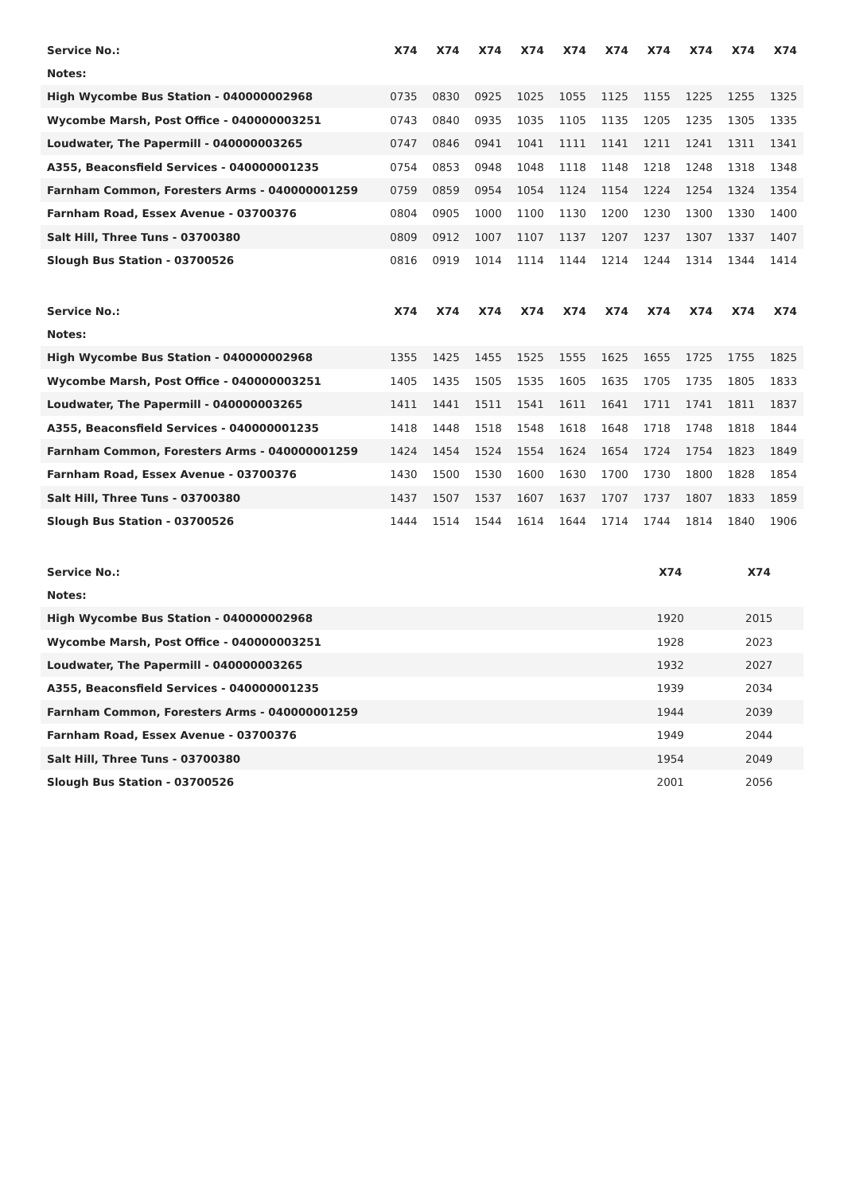| Service No.: | X74 | X74 | X74 | X74 | X74 | X74 | X74 | X74 | X74 | X74 |
| Notes: | | | | | | | | | | |
| High Wycombe Bus Station - 040000002968 | 0735 | 0830 | 0925 | 1025 | 1055 | 1125 | 1155 | 1225 | 1255 | 1325 |
| Wycombe Marsh, Post Office - 040000003251 | 0743 | 0840 | 0935 | 1035 | 1105 | 1135 | 1205 | 1235 | 1305 | 1335 |
| Loudwater, The Papermill - 040000003265 | 0747 | 0846 | 0941 | 1041 | 1111 | 1141 | 1211 | 1241 | 1311 | 1341 |
| A355, Beaconsfield Services - 040000001235 | 0754 | 0853 | 0948 | 1048 | 1118 | 1148 | 1218 | 1248 | 1318 | 1348 |
| Farnham Common, Foresters Arms - 040000001259 | 0759 | 0859 | 0954 | 1054 | 1124 | 1154 | 1224 | 1254 | 1324 | 1354 |
| Farnham Road, Essex Avenue - 03700376 | 0804 | 0905 | 1000 | 1100 | 1130 | 1200 | 1230 | 1300 | 1330 | 1400 |
| Salt Hill, Three Tuns - 03700380 | 0809 | 0912 | 1007 | 1107 | 1137 | 1207 | 1237 | 1307 | 1337 | 1407 |
| Slough Bus Station - 03700526 | 0816 | 0919 | 1014 | 1114 | 1144 | 1214 | 1244 | 1314 | 1344 | 1414 |
| Service No.: | X74 | X74 | X74 | X74 | X74 | X74 | X74 | X74 | X74 | X74 |
| Notes: | | | | | | | | | | |
| High Wycombe Bus Station - 040000002968 | 1355 | 1425 | 1455 | 1525 | 1555 | 1625 | 1655 | 1725 | 1755 | 1825 |
| Wycombe Marsh, Post Office - 040000003251 | 1405 | 1435 | 1505 | 1535 | 1605 | 1635 | 1705 | 1735 | 1805 | 1833 |
| Loudwater, The Papermill - 040000003265 | 1411 | 1441 | 1511 | 1541 | 1611 | 1641 | 1711 | 1741 | 1811 | 1837 |
| A355, Beaconsfield Services - 040000001235 | 1418 | 1448 | 1518 | 1548 | 1618 | 1648 | 1718 | 1748 | 1818 | 1844 |
| Farnham Common, Foresters Arms - 040000001259 | 1424 | 1454 | 1524 | 1554 | 1624 | 1654 | 1724 | 1754 | 1823 | 1849 |
| Farnham Road, Essex Avenue - 03700376 | 1430 | 1500 | 1530 | 1600 | 1630 | 1700 | 1730 | 1800 | 1828 | 1854 |
| Salt Hill, Three Tuns - 03700380 | 1437 | 1507 | 1537 | 1607 | 1637 | 1707 | 1737 | 1807 | 1833 | 1859 |
| Slough Bus Station - 03700526 | 1444 | 1514 | 1544 | 1614 | 1644 | 1714 | 1744 | 1814 | 1840 | 1906 |
| Service No.: | X74 | X74 |
| Notes: | | |
| High Wycombe Bus Station - 040000002968 | 1920 | 2015 |
| Wycombe Marsh, Post Office - 040000003251 | 1928 | 2023 |
| Loudwater, The Papermill - 040000003265 | 1932 | 2027 |
| A355, Beaconsfield Services - 040000001235 | 1939 | 2034 |
| Farnham Common, Foresters Arms - 040000001259 | 1944 | 2039 |
| Farnham Road, Essex Avenue - 03700376 | 1949 | 2044 |
| Salt Hill, Three Tuns - 03700380 | 1954 | 2049 |
| Slough Bus Station - 03700526 | 2001 | 2056 |